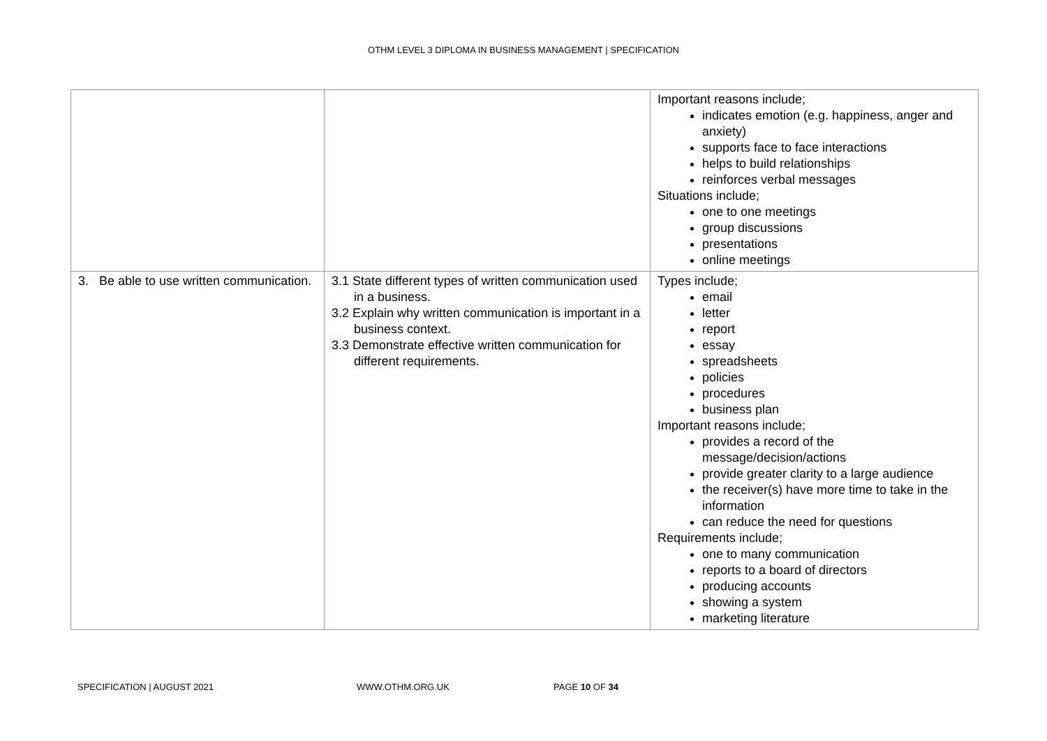OTHM LEVEL 3 DIPLOMA IN BUSINESS MANAGEMENT | SPECIFICATION
| | | Important reasons include; indicates emotion (e.g. happiness, anger and anxiety) supports face to face interactions helps to build relationships reinforces verbal messages Situations include; one to one meetings group discussions presentations online meetings |
| 3. Be able to use written communication. | 3.1 State different types of written communication used in a business. 3.2 Explain why written communication is important in a business context. 3.3 Demonstrate effective written communication for different requirements. | Types include; email letter report essay spreadsheets policies procedures business plan Important reasons include; provides a record of the message/decision/actions provide greater clarity to a large audience the receiver(s) have more time to take in the information can reduce the need for questions Requirements include; one to many communication reports to a board of directors producing accounts showing a system marketing literature |
SPECIFICATION | AUGUST 2021 WWW.OTHM.ORG.UK PAGE 10 OF 34